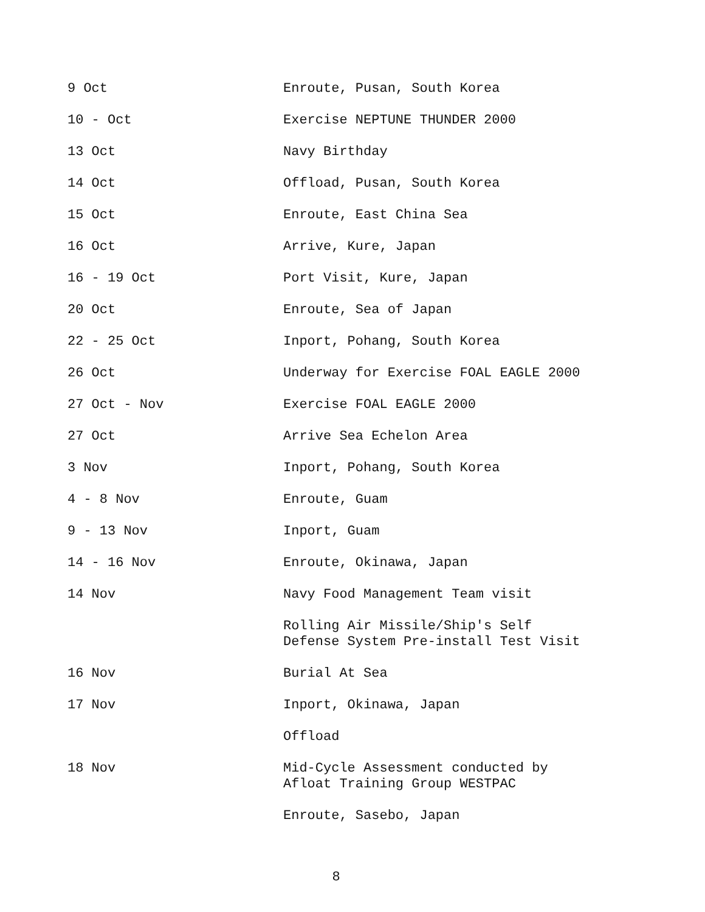9 Oct Enroute, Pusan, South Korea
10 - Oct Exercise NEPTUNE THUNDER 2000
13 Oct Navy Birthday
14 Oct Offload, Pusan, South Korea
15 Oct Enroute, East China Sea
16 Oct Arrive, Kure, Japan
16 - 19 Oct Port Visit, Kure, Japan
20 Oct Enroute, Sea of Japan
22 - 25 Oct Inport, Pohang, South Korea
26 Oct Underway for Exercise FOAL EAGLE 2000
27 Oct - Nov Exercise FOAL EAGLE 2000
27 Oct Arrive Sea Echelon Area
3 Nov Inport, Pohang, South Korea
4 - 8 Nov Enroute, Guam
9 - 13 Nov Inport, Guam
14 - 16 Nov Enroute, Okinawa, Japan
14 Nov Navy Food Management Team visit
Rolling Air Missile/Ship's Self
Defense System Pre-install Test Visit
16 Nov Burial At Sea
17 Nov Inport, Okinawa, Japan
Offload
18 Nov Mid-Cycle Assessment conducted by
Afloat Training Group WESTPAC
Enroute, Sasebo, Japan
8